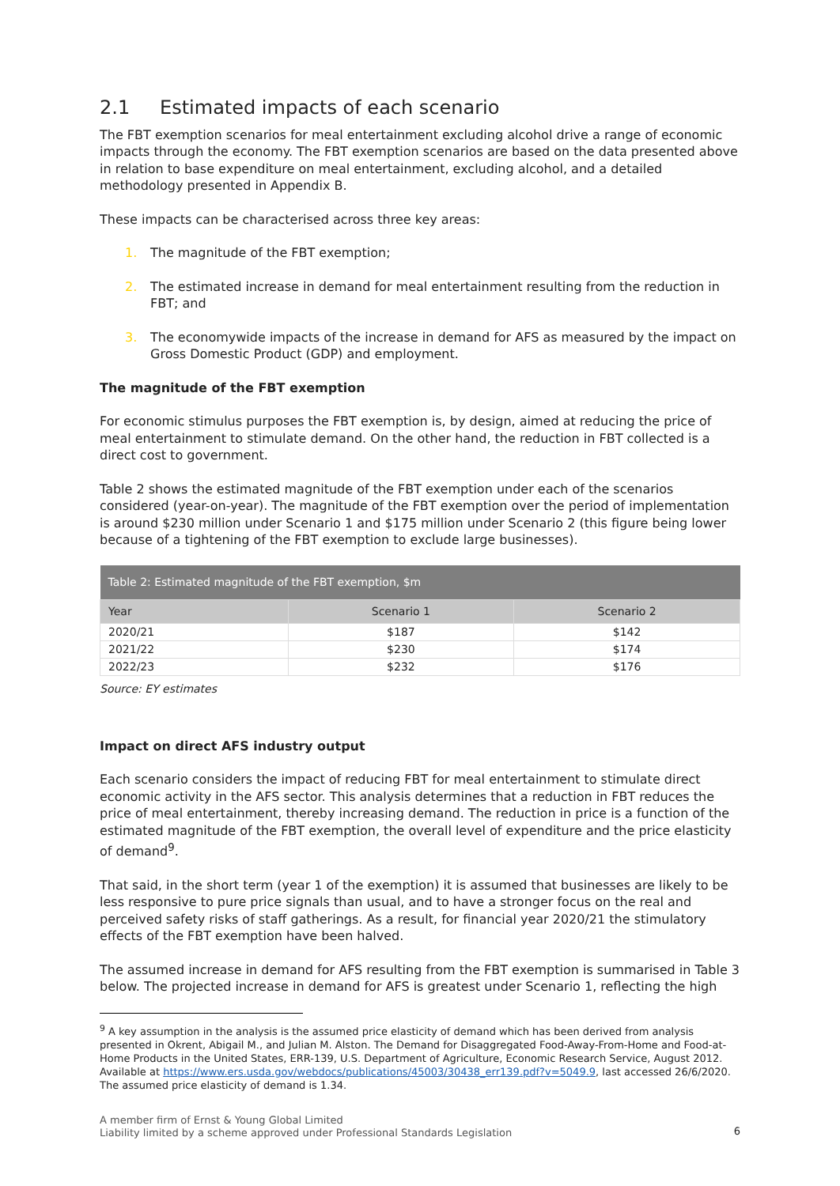2.1 Estimated impacts of each scenario
The FBT exemption scenarios for meal entertainment excluding alcohol drive a range of economic impacts through the economy. The FBT exemption scenarios are based on the data presented above in relation to base expenditure on meal entertainment, excluding alcohol, and a detailed methodology presented in Appendix B.
These impacts can be characterised across three key areas:
1. The magnitude of the FBT exemption;
2. The estimated increase in demand for meal entertainment resulting from the reduction in FBT; and
3. The economywide impacts of the increase in demand for AFS as measured by the impact on Gross Domestic Product (GDP) and employment.
The magnitude of the FBT exemption
For economic stimulus purposes the FBT exemption is, by design, aimed at reducing the price of meal entertainment to stimulate demand. On the other hand, the reduction in FBT collected is a direct cost to government.
Table 2 shows the estimated magnitude of the FBT exemption under each of the scenarios considered (year-on-year). The magnitude of the FBT exemption over the period of implementation is around $230 million under Scenario 1 and $175 million under Scenario 2 (this figure being lower because of a tightening of the FBT exemption to exclude large businesses).
| Table 2: Estimated magnitude of the FBT exemption, $m | | |
| --- | --- | --- |
| Year | Scenario 1 | Scenario 2 |
| 2020/21 | $187 | $142 |
| 2021/22 | $230 | $174 |
| 2022/23 | $232 | $176 |
Source: EY estimates
Impact on direct AFS industry output
Each scenario considers the impact of reducing FBT for meal entertainment to stimulate direct economic activity in the AFS sector. This analysis determines that a reduction in FBT reduces the price of meal entertainment, thereby increasing demand. The reduction in price is a function of the estimated magnitude of the FBT exemption, the overall level of expenditure and the price elasticity of demand<sup>9</sup>.
That said, in the short term (year 1 of the exemption) it is assumed that businesses are likely to be less responsive to pure price signals than usual, and to have a stronger focus on the real and perceived safety risks of staff gatherings. As a result, for financial year 2020/21 the stimulatory effects of the FBT exemption have been halved.
The assumed increase in demand for AFS resulting from the FBT exemption is summarised in Table 3 below. The projected increase in demand for AFS is greatest under Scenario 1, reflecting the high
<sup>9</sup> A key assumption in the analysis is the assumed price elasticity of demand which has been derived from analysis presented in Okrent, Abigail M., and Julian M. Alston. The Demand for Disaggregated Food-Away-From-Home and Food-at-Home Products in the United States, ERR-139, U.S. Department of Agriculture, Economic Research Service, August 2012. Available at https://www.ers.usda.gov/webdocs/publications/45003/30438_err139.pdf?v=5049.9, last accessed 26/6/2020. The assumed price elasticity of demand is 1.34.
A member firm of Ernst & Young Global Limited
Liability limited by a scheme approved under Professional Standards Legislation
6